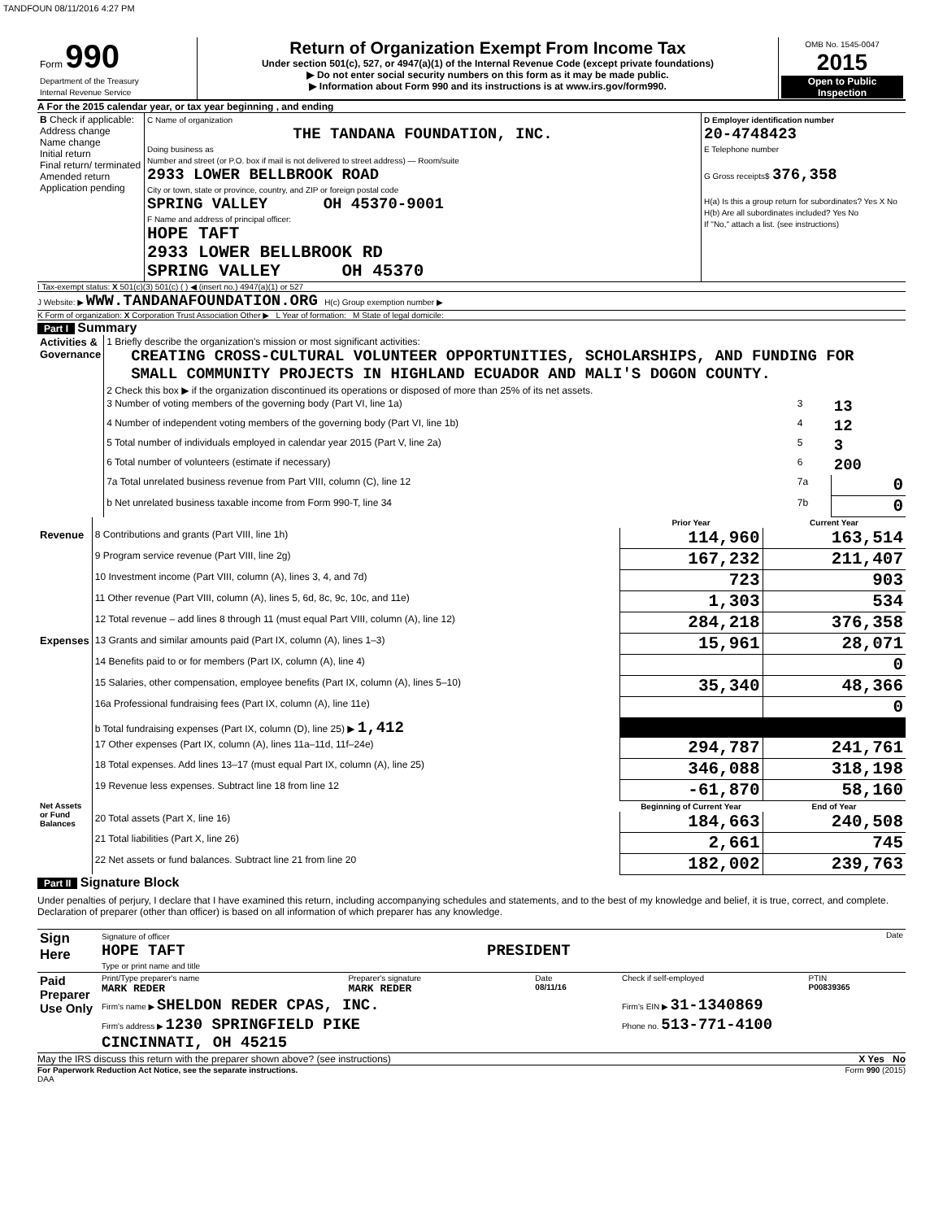TANDFOUN 08/11/2016 4:27 PM
| Form 990 Department of the Treasury Internal Revenue Service | Return of Organization Exempt From Income Tax Under section 501(c), 527, or 4947(a)(1) of the Internal Revenue Code (except private foundations) ▶ Do not enter social security numbers on this form as it may be made public. ▶ Information about Form 990 and its instructions is at www.irs.gov/form990. | OMB No. 1545-0047 2015 Open to Public Inspection |
A For the 2015 calendar year, or tax year beginning , and ending
| B Check if applicable: Address change Name change Initial return Final return/ terminated Amended return Application pending | C Name of organization THE TANDANA FOUNDATION, INC. Doing business as Number and street (or P.O. box if mail is not delivered to street address) — Room/suite 2933 LOWER BELLBROOK ROAD City or town, state or province, country, and ZIP or foreign postal code SPRING VALLEY OH 45370-9001 F Name and address of principal officer: HOPE TAFT 2933 LOWER BELLBROOK RD SPRING VALLEY OH 45370 | D Employer identification number 20-4748423 E Telephone number G Gross receipts$ 376,358 H(a) Is this a group return for subordinates? Yes X No H(b) Are all subordinates included? Yes No If "No," attach a list. (see instructions) |
I Tax-exempt status: X 501(c)(3) 501(c) ( ) ◀ (insert no.) 4947(a)(1) or 527
J Website: ▶ WWW.TANDANAFOUNDATION.ORG H(c) Group exemption number ▶
K Form of organization: X Corporation Trust Association Other ▶ L Year of formation: M State of legal domicile:
Part I Summary
| Activities & Governance | 1 Briefly describe the organization's mission or most significant activities: CREATING CROSS-CULTURAL VOLUNTEER OPPORTUNITIES, SCHOLARSHIPS, AND FUNDING FOR SMALL COMMUNITY PROJECTS IN HIGHLAND ECUADOR AND MALI'S DOGON COUNTY. | | |
| | 2 Check this box ▶ if the organization discontinued its operations or disposed of more than 25% of its net assets. | | |
| | 3 Number of voting members of the governing body (Part VI, line 1a) | 3 | 13 |
| | 4 Number of independent voting members of the governing body (Part VI, line 1b) | 4 | 12 |
| | 5 Total number of individuals employed in calendar year 2015 (Part V, line 2a) | 5 | 3 |
| | 6 Total number of volunteers (estimate if necessary) | 6 | 200 |
| | 7a Total unrelated business revenue from Part VIII, column (C), line 12 | 7a | 0 |
| | b Net unrelated business taxable income from Form 990-T, line 34 | 7b | 0 |
| | | Prior Year | Current Year |
| Revenue | 8 Contributions and grants (Part VIII, line 1h) | 114,960 | 163,514 |
| | 9 Program service revenue (Part VIII, line 2g) | 167,232 | 211,407 |
| | 10 Investment income (Part VIII, column (A), lines 3, 4, and 7d) | 723 | 903 |
| | 11 Other revenue (Part VIII, column (A), lines 5, 6d, 8c, 9c, 10c, and 11e) | 1,303 | 534 |
| | 12 Total revenue – add lines 8 through 11 (must equal Part VIII, column (A), line 12) | 284,218 | 376,358 |
| Expenses | 13 Grants and similar amounts paid (Part IX, column (A), lines 1–3) | 15,961 | 28,071 |
| | 14 Benefits paid to or for members (Part IX, column (A), line 4) | | 0 |
| | 15 Salaries, other compensation, employee benefits (Part IX, column (A), lines 5–10) | 35,340 | 48,366 |
| | 16a Professional fundraising fees (Part IX, column (A), line 11e) | | 0 |
| | b Total fundraising expenses (Part IX, column (D), line 25) ▶ 1,412 | | |
| | 17 Other expenses (Part IX, column (A), lines 11a–11d, 11f–24e) | 294,787 | 241,761 |
| | 18 Total expenses. Add lines 13–17 (must equal Part IX, column (A), line 25) | 346,088 | 318,198 |
| | 19 Revenue less expenses. Subtract line 18 from line 12 | -61,870 | 58,160 |
| Net Assets or Fund Balances | | Beginning of Current Year | End of Year |
| | 20 Total assets (Part X, line 16) | 184,663 | 240,508 |
| | 21 Total liabilities (Part X, line 26) | 2,661 | 745 |
| | 22 Net assets or fund balances. Subtract line 21 from line 20 | 182,002 | 239,763 |
Part II Signature Block
Under penalties of perjury, I declare that I have examined this return, including accompanying schedules and statements, and to the best of my knowledge and belief, it is true, correct, and complete. Declaration of preparer (other than officer) is based on all information of which preparer has any knowledge.
| Sign Here | Signature of officer Date HOPE TAFT PRESIDENT Type or print name and title |
| Paid Preparer Use Only | Print/Type preparer's name MARK REDER | Preparer's signature MARK REDER | Date 08/11/16 | Check if self-employed | PTIN P00839365 |
| | Firm's name ▶ SHELDON REDER CPAS, INC. | | | Firm's EIN ▶ 31-1340869 | |
| | Firm's address ▶ 1230 SPRINGFIELD PIKE CINCINNATI, OH 45215 | | | Phone no. 513-771-4100 | |
May the IRS discuss this return with the preparer shown above? (see instructions) X Yes No
For Paperwork Reduction Act Notice, see the separate instructions. Form 990 (2015)
DAA